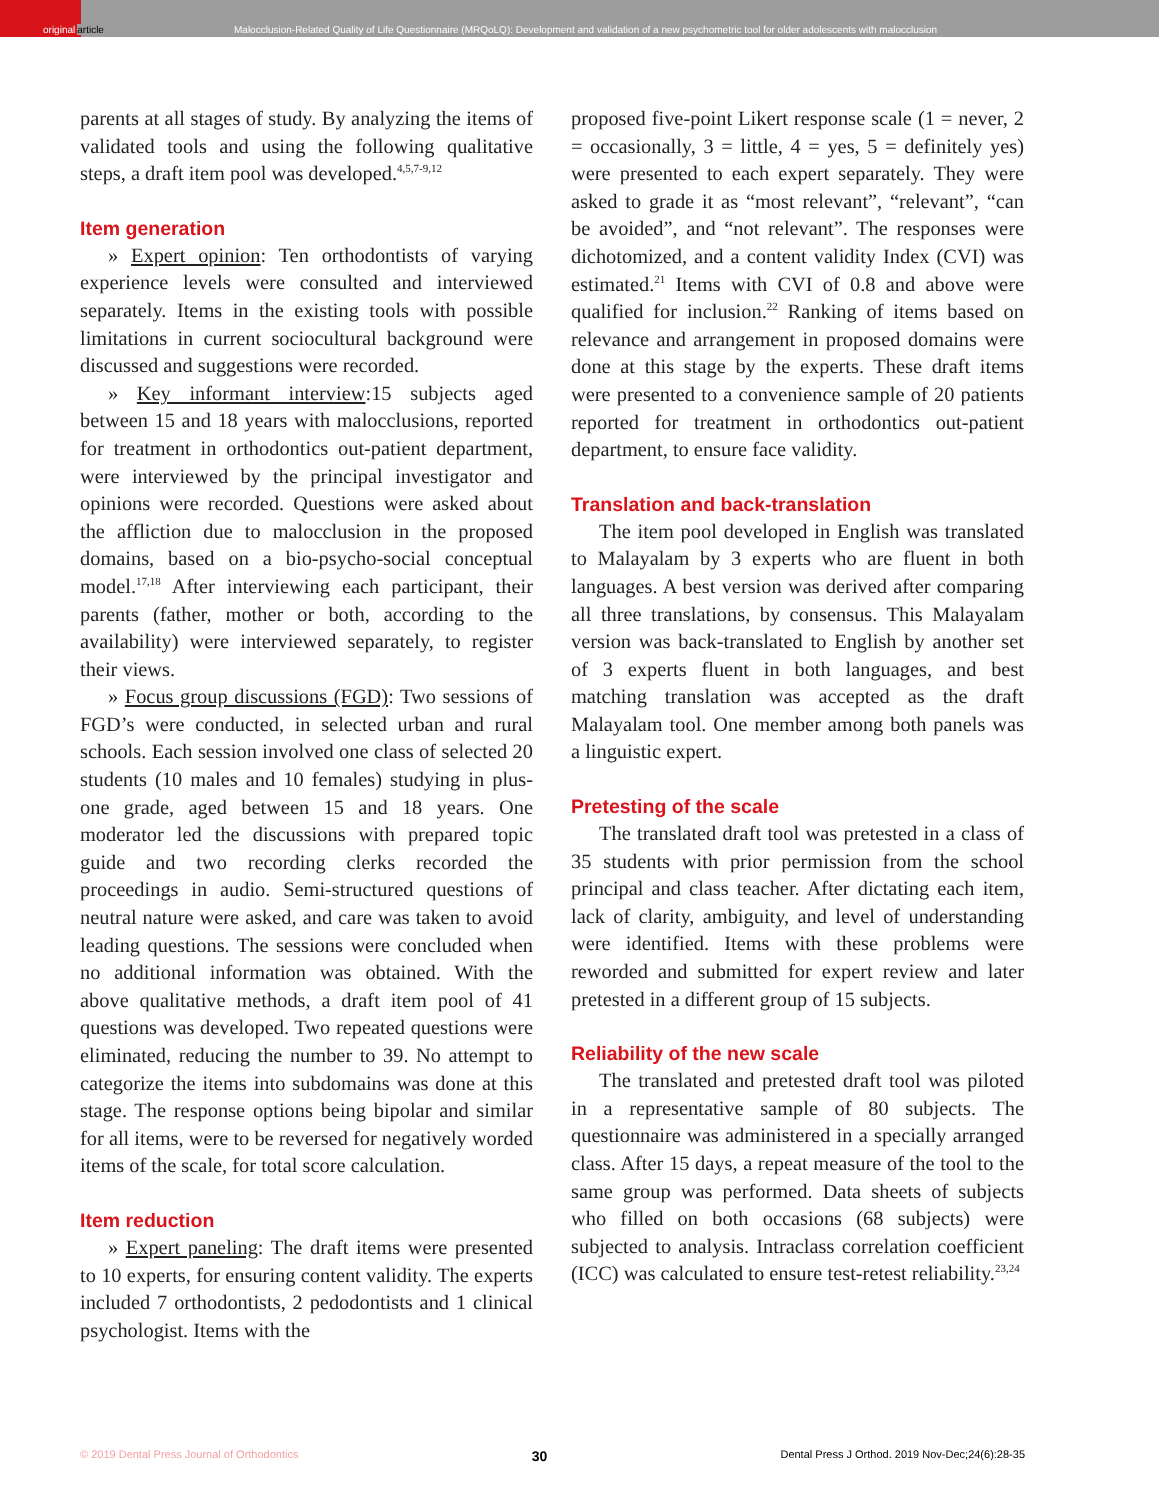original article
Malocclusion-Related Quality of Life Questionnaire (MRQoLQ): Development and validation of a new psychometric tool for older adolescents with malocclusion
parents at all stages of study. By analyzing the items of validated tools and using the following qualitative steps, a draft item pool was developed.<sup>4,5,7-9,12</sup>
Item generation
» Expert opinion: Ten orthodontists of varying experience levels were consulted and interviewed separately. Items in the existing tools with possible limitations in current sociocultural background were discussed and suggestions were recorded.
» Key informant interview:15 subjects aged between 15 and 18 years with malocclusions, reported for treatment in orthodontics out-patient department, were interviewed by the principal investigator and opinions were recorded. Questions were asked about the affliction due to malocclusion in the proposed domains, based on a bio-psycho-social conceptual model.<sup>17,18</sup> After interviewing each participant, their parents (father, mother or both, according to the availability) were interviewed separately, to register their views.
» Focus group discussions (FGD): Two sessions of FGD’s were conducted, in selected urban and rural schools. Each session involved one class of selected 20 students (10 males and 10 females) studying in plus-one grade, aged between 15 and 18 years. One moderator led the discussions with prepared topic guide and two recording clerks recorded the proceedings in audio. Semi-structured questions of neutral nature were asked, and care was taken to avoid leading questions. The sessions were concluded when no additional information was obtained. With the above qualitative methods, a draft item pool of 41 questions was developed. Two repeated questions were eliminated, reducing the number to 39. No attempt to categorize the items into subdomains was done at this stage. The response options being bipolar and similar for all items, were to be reversed for negatively worded items of the scale, for total score calculation.
Item reduction
» Expert paneling: The draft items were presented to 10 experts, for ensuring content validity. The experts included 7 orthodontists, 2 pedodontists and 1 clinical psychologist. Items with the
proposed five-point Likert response scale (1 = never, 2 = occasionally, 3 = little, 4 = yes, 5 = definitely yes) were presented to each expert separately. They were asked to grade it as “most relevant”, “relevant”, “can be avoided”, and “not relevant”. The responses were dichotomized, and a content validity Index (CVI) was estimated.<sup>21</sup> Items with CVI of 0.8 and above were qualified for inclusion.<sup>22</sup> Ranking of items based on relevance and arrangement in proposed domains were done at this stage by the experts. These draft items were presented to a convenience sample of 20 patients reported for treatment in orthodontics out-patient department, to ensure face validity.
Translation and back-translation
The item pool developed in English was translated to Malayalam by 3 experts who are fluent in both languages. A best version was derived after comparing all three translations, by consensus. This Malayalam version was back-translated to English by another set of 3 experts fluent in both languages, and best matching translation was accepted as the draft Malayalam tool. One member among both panels was a linguistic expert.
Pretesting of the scale
The translated draft tool was pretested in a class of 35 students with prior permission from the school principal and class teacher. After dictating each item, lack of clarity, ambiguity, and level of understanding were identified. Items with these problems were reworded and submitted for expert review and later pretested in a different group of 15 subjects.
Reliability of the new scale
The translated and pretested draft tool was piloted in a representative sample of 80 subjects. The questionnaire was administered in a specially arranged class. After 15 days, a repeat measure of the tool to the same group was performed. Data sheets of subjects who filled on both occasions (68 subjects) were subjected to analysis. Intraclass correlation coefficient (ICC) was calculated to ensure test-retest reliability.<sup>23,24</sup>
© 2019 Dental Press Journal of Orthodontics 30 Dental Press J Orthod. 2019 Nov-Dec;24(6):28-35